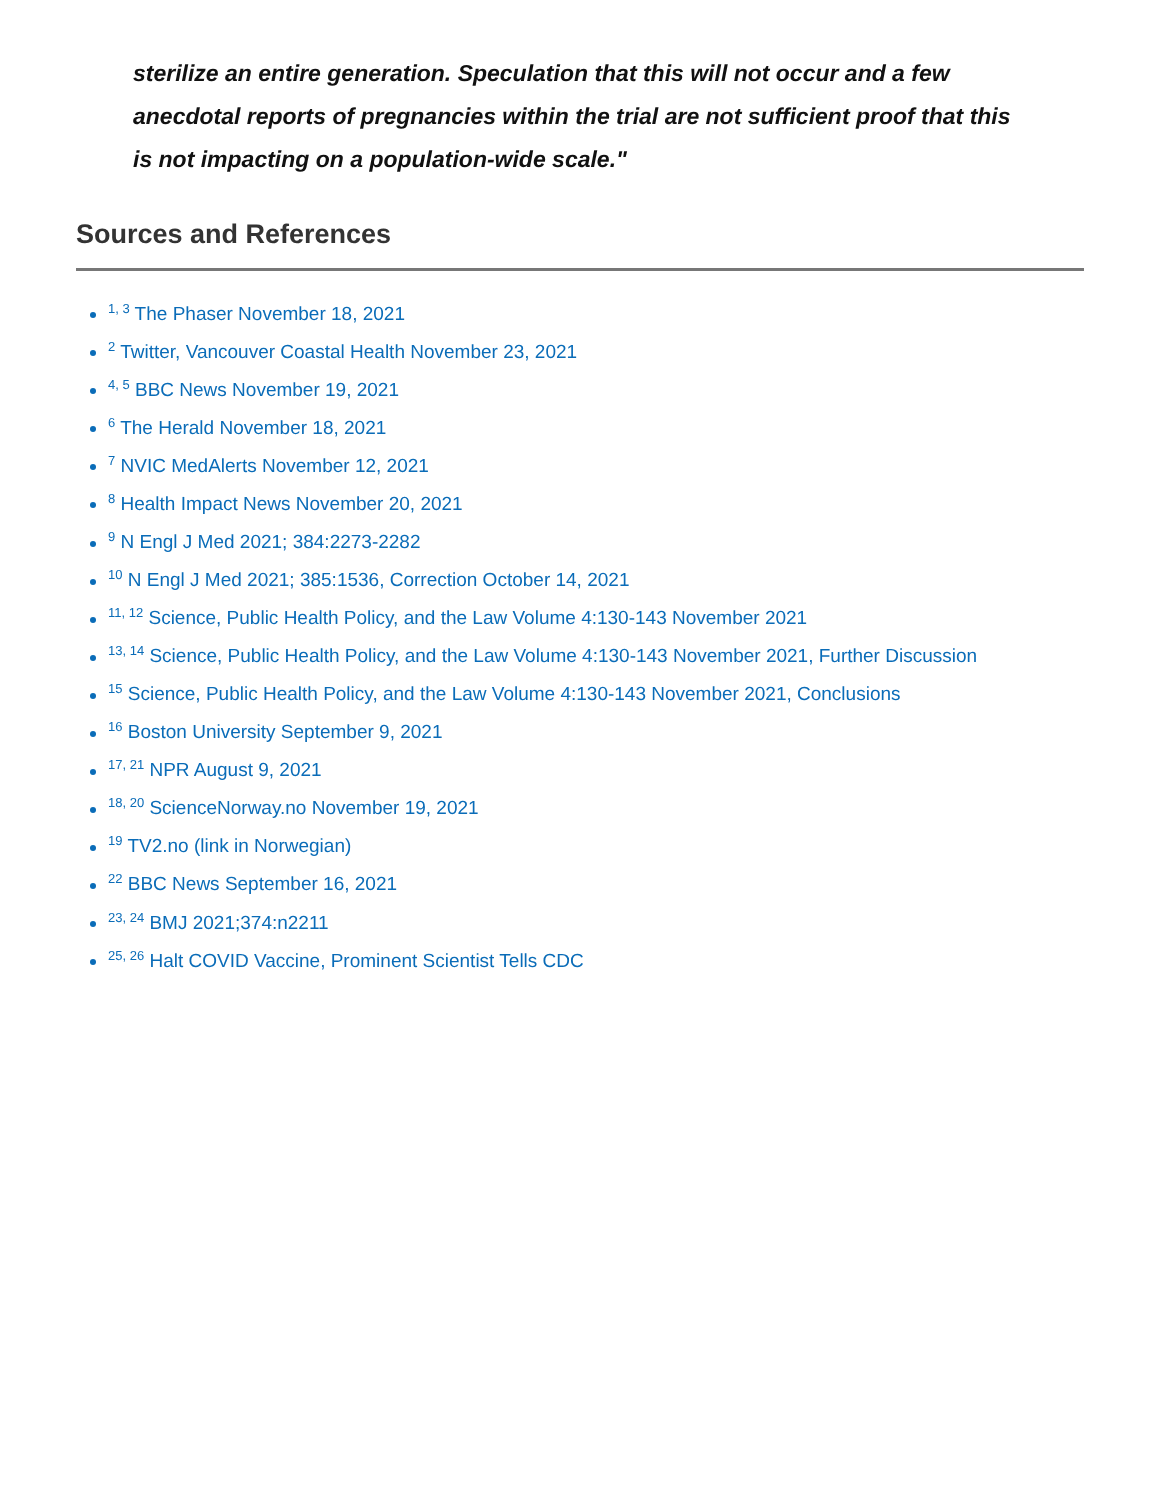sterilize an entire generation. Speculation that this will not occur and a few anecdotal reports of pregnancies within the trial are not sufficient proof that this is not impacting on a population-wide scale."
Sources and References
<sup>1, 3</sup> The Phaser November 18, 2021
<sup>2</sup> Twitter, Vancouver Coastal Health November 23, 2021
<sup>4, 5</sup> BBC News November 19, 2021
<sup>6</sup> The Herald November 18, 2021
<sup>7</sup> NVIC MedAlerts November 12, 2021
<sup>8</sup> Health Impact News November 20, 2021
<sup>9</sup> N Engl J Med 2021; 384:2273-2282
<sup>10</sup> N Engl J Med 2021; 385:1536, Correction October 14, 2021
<sup>11, 12</sup> Science, Public Health Policy, and the Law Volume 4:130-143 November 2021
<sup>13, 14</sup> Science, Public Health Policy, and the Law Volume 4:130-143 November 2021, Further Discussion
<sup>15</sup> Science, Public Health Policy, and the Law Volume 4:130-143 November 2021, Conclusions
<sup>16</sup> Boston University September 9, 2021
<sup>17, 21</sup> NPR August 9, 2021
<sup>18, 20</sup> ScienceNorway.no November 19, 2021
<sup>19</sup> TV2.no (link in Norwegian)
<sup>22</sup> BBC News September 16, 2021
<sup>23, 24</sup> BMJ 2021;374:n2211
<sup>25, 26</sup> Halt COVID Vaccine, Prominent Scientist Tells CDC